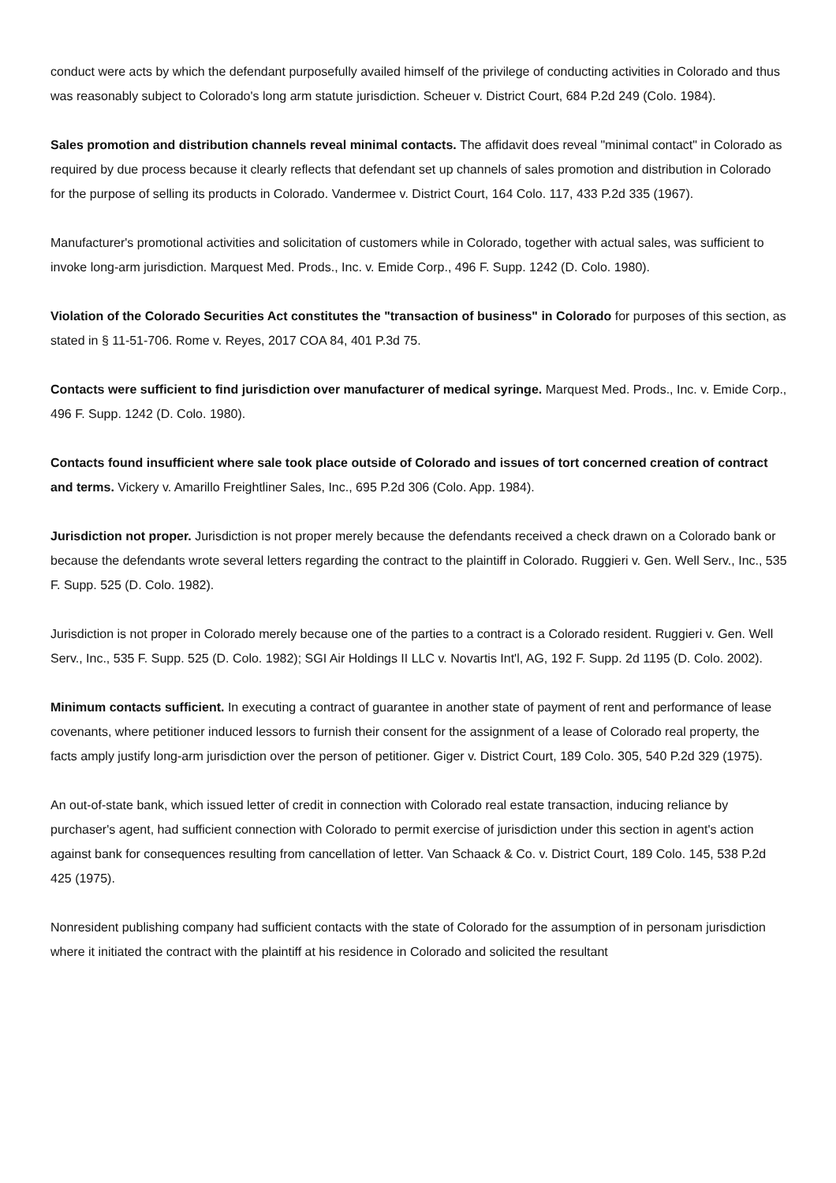conduct were acts by which the defendant purposefully availed himself of the privilege of conducting activities in Colorado and thus was reasonably subject to Colorado's long arm statute jurisdiction. Scheuer v. District Court, 684 P.2d 249 (Colo. 1984).
Sales promotion and distribution channels reveal minimal contacts. The affidavit does reveal "minimal contact" in Colorado as required by due process because it clearly reflects that defendant set up channels of sales promotion and distribution in Colorado for the purpose of selling its products in Colorado. Vandermee v. District Court, 164 Colo. 117, 433 P.2d 335 (1967).
Manufacturer's promotional activities and solicitation of customers while in Colorado, together with actual sales, was sufficient to invoke long-arm jurisdiction. Marquest Med. Prods., Inc. v. Emide Corp., 496 F. Supp. 1242 (D. Colo. 1980).
Violation of the Colorado Securities Act constitutes the "transaction of business" in Colorado for purposes of this section, as stated in § 11-51-706. Rome v. Reyes, 2017 COA 84, 401 P.3d 75.
Contacts were sufficient to find jurisdiction over manufacturer of medical syringe. Marquest Med. Prods., Inc. v. Emide Corp., 496 F. Supp. 1242 (D. Colo. 1980).
Contacts found insufficient where sale took place outside of Colorado and issues of tort concerned creation of contract and terms. Vickery v. Amarillo Freightliner Sales, Inc., 695 P.2d 306 (Colo. App. 1984).
Jurisdiction not proper. Jurisdiction is not proper merely because the defendants received a check drawn on a Colorado bank or because the defendants wrote several letters regarding the contract to the plaintiff in Colorado. Ruggieri v. Gen. Well Serv., Inc., 535 F. Supp. 525 (D. Colo. 1982).
Jurisdiction is not proper in Colorado merely because one of the parties to a contract is a Colorado resident. Ruggieri v. Gen. Well Serv., Inc., 535 F. Supp. 525 (D. Colo. 1982); SGI Air Holdings II LLC v. Novartis Int'l, AG, 192 F. Supp. 2d 1195 (D. Colo. 2002).
Minimum contacts sufficient. In executing a contract of guarantee in another state of payment of rent and performance of lease covenants, where petitioner induced lessors to furnish their consent for the assignment of a lease of Colorado real property, the facts amply justify long-arm jurisdiction over the person of petitioner. Giger v. District Court, 189 Colo. 305, 540 P.2d 329 (1975).
An out-of-state bank, which issued letter of credit in connection with Colorado real estate transaction, inducing reliance by purchaser's agent, had sufficient connection with Colorado to permit exercise of jurisdiction under this section in agent's action against bank for consequences resulting from cancellation of letter. Van Schaack & Co. v. District Court, 189 Colo. 145, 538 P.2d 425 (1975).
Nonresident publishing company had sufficient contacts with the state of Colorado for the assumption of in personam jurisdiction where it initiated the contract with the plaintiff at his residence in Colorado and solicited the resultant